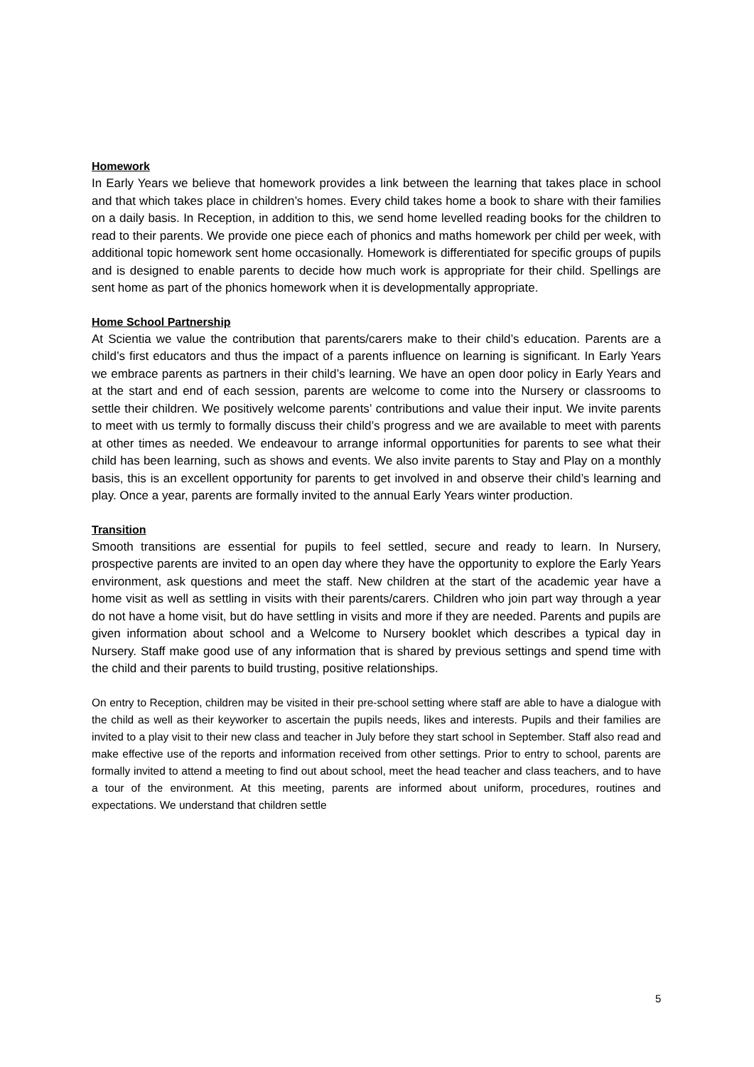Homework
In Early Years we believe that homework provides a link between the learning that takes place in school and that which takes place in children’s homes. Every child takes home a book to share with their families on a daily basis. In Reception, in addition to this, we send home levelled reading books for the children to read to their parents. We provide one piece each of phonics and maths homework per child per week, with additional topic homework sent home occasionally. Homework is differentiated for specific groups of pupils and is designed to enable parents to decide how much work is appropriate for their child. Spellings are sent home as part of the phonics homework when it is developmentally appropriate.
Home School Partnership
At Scientia we value the contribution that parents/carers make to their child’s education. Parents are a child’s first educators and thus the impact of a parents influence on learning is significant. In Early Years we embrace parents as partners in their child’s learning. We have an open door policy in Early Years and at the start and end of each session, parents are welcome to come into the Nursery or classrooms to settle their children. We positively welcome parents’ contributions and value their input. We invite parents to meet with us termly to formally discuss their child’s progress and we are available to meet with parents at other times as needed. We endeavour to arrange informal opportunities for parents to see what their child has been learning, such as shows and events. We also invite parents to Stay and Play on a monthly basis, this is an excellent opportunity for parents to get involved in and observe their child’s learning and play. Once a year, parents are formally invited to the annual Early Years winter production.
Transition
Smooth transitions are essential for pupils to feel settled, secure and ready to learn. In Nursery, prospective parents are invited to an open day where they have the opportunity to explore the Early Years environment, ask questions and meet the staff. New children at the start of the academic year have a home visit as well as settling in visits with their parents/carers. Children who join part way through a year do not have a home visit, but do have settling in visits and more if they are needed. Parents and pupils are given information about school and a Welcome to Nursery booklet which describes a typical day in Nursery. Staff make good use of any information that is shared by previous settings and spend time with the child and their parents to build trusting, positive relationships.
On entry to Reception, children may be visited in their pre-school setting where staff are able to have a dialogue with the child as well as their keyworker to ascertain the pupils needs, likes and interests. Pupils and their families are invited to a play visit to their new class and teacher in July before they start school in September. Staff also read and make effective use of the reports and information received from other settings. Prior to entry to school, parents are formally invited to attend a meeting to find out about school, meet the head teacher and class teachers, and to have a tour of the environment. At this meeting, parents are informed about uniform, procedures, routines and expectations. We understand that children settle
5